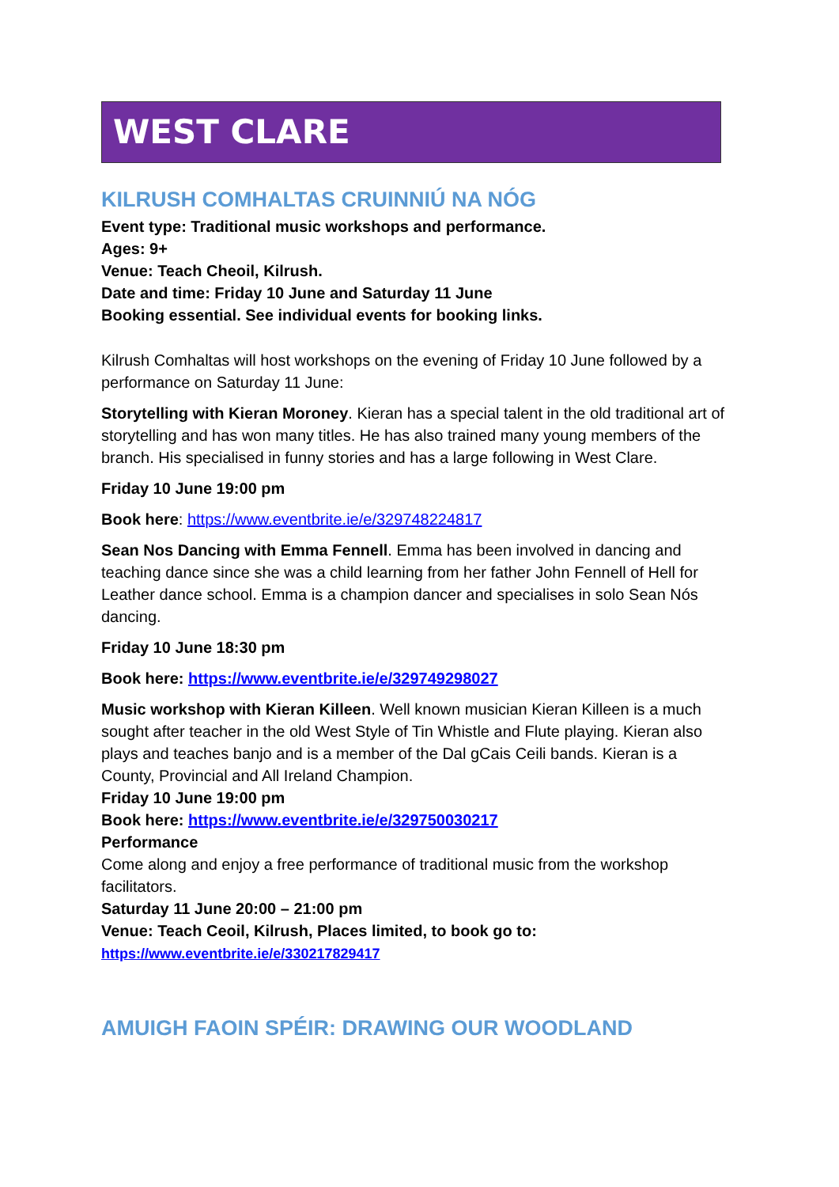WEST CLARE
KILRUSH COMHALTAS CRUINNIÚ NA NÓG
Event type: Traditional music workshops and performance.
Ages: 9+
Venue: Teach Cheoil, Kilrush.
Date and time: Friday 10 June and Saturday 11 June
Booking essential. See individual events for booking links.
Kilrush Comhaltas will host workshops on the evening of Friday 10 June followed by a performance on Saturday 11 June:
Storytelling with Kieran Moroney. Kieran has a special talent in the old traditional art of storytelling and has won many titles. He has also trained many young members of the branch. His specialised in funny stories and has a large following in West Clare.
Friday 10 June 19:00 pm
Book here: https://www.eventbrite.ie/e/329748224817
Sean Nos Dancing with Emma Fennell. Emma has been involved in dancing and teaching dance since she was a child learning from her father John Fennell of Hell for Leather dance school. Emma is a champion dancer and specialises in solo Sean Nós dancing.
Friday 10 June 18:30 pm
Book here: https://www.eventbrite.ie/e/329749298027
Music workshop with Kieran Killeen. Well known musician Kieran Killeen is a much sought after teacher in the old West Style of Tin Whistle and Flute playing. Kieran also plays and teaches banjo and is a member of the Dal gCais Ceili bands. Kieran is a County, Provincial and All Ireland Champion.
Friday 10 June 19:00 pm
Book here: https://www.eventbrite.ie/e/329750030217
Performance
Come along and enjoy a free performance of traditional music from the workshop facilitators.
Saturday 11 June 20:00 – 21:00 pm
Venue: Teach Ceoil, Kilrush, Places limited, to book go to:
https://www.eventbrite.ie/e/330217829417
AMUIGH FAOIN SPÉIR: DRAWING OUR WOODLAND